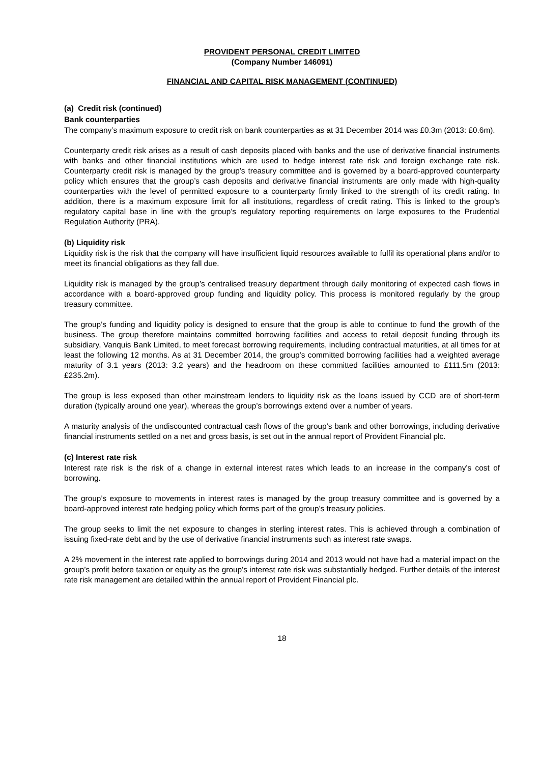PROVIDENT PERSONAL CREDIT LIMITED
(Company Number 146091)
FINANCIAL AND CAPITAL RISK MANAGEMENT (CONTINUED)
(a) Credit risk (continued)
Bank counterparties
The company’s maximum exposure to credit risk on bank counterparties as at 31 December 2014 was £0.3m (2013: £0.6m).
Counterparty credit risk arises as a result of cash deposits placed with banks and the use of derivative financial instruments with banks and other financial institutions which are used to hedge interest rate risk and foreign exchange rate risk. Counterparty credit risk is managed by the group’s treasury committee and is governed by a board-approved counterparty policy which ensures that the group’s cash deposits and derivative financial instruments are only made with high-quality counterparties with the level of permitted exposure to a counterparty firmly linked to the strength of its credit rating. In addition, there is a maximum exposure limit for all institutions, regardless of credit rating. This is linked to the group’s regulatory capital base in line with the group’s regulatory reporting requirements on large exposures to the Prudential Regulation Authority (PRA).
(b) Liquidity risk
Liquidity risk is the risk that the company will have insufficient liquid resources available to fulfil its operational plans and/or to meet its financial obligations as they fall due.
Liquidity risk is managed by the group’s centralised treasury department through daily monitoring of expected cash flows in accordance with a board-approved group funding and liquidity policy. This process is monitored regularly by the group treasury committee.
The group’s funding and liquidity policy is designed to ensure that the group is able to continue to fund the growth of the business. The group therefore maintains committed borrowing facilities and access to retail deposit funding through its subsidiary, Vanquis Bank Limited, to meet forecast borrowing requirements, including contractual maturities, at all times for at least the following 12 months. As at 31 December 2014, the group’s committed borrowing facilities had a weighted average maturity of 3.1 years (2013: 3.2 years) and the headroom on these committed facilities amounted to £111.5m (2013: £235.2m).
The group is less exposed than other mainstream lenders to liquidity risk as the loans issued by CCD are of short-term duration (typically around one year), whereas the group’s borrowings extend over a number of years.
A maturity analysis of the undiscounted contractual cash flows of the group’s bank and other borrowings, including derivative financial instruments settled on a net and gross basis, is set out in the annual report of Provident Financial plc.
(c) Interest rate risk
Interest rate risk is the risk of a change in external interest rates which leads to an increase in the company’s cost of borrowing.
The group’s exposure to movements in interest rates is managed by the group treasury committee and is governed by a board-approved interest rate hedging policy which forms part of the group’s treasury policies.
The group seeks to limit the net exposure to changes in sterling interest rates. This is achieved through a combination of issuing fixed-rate debt and by the use of derivative financial instruments such as interest rate swaps.
A 2% movement in the interest rate applied to borrowings during 2014 and 2013 would not have had a material impact on the group’s profit before taxation or equity as the group’s interest rate risk was substantially hedged. Further details of the interest rate risk management are detailed within the annual report of Provident Financial plc.
18